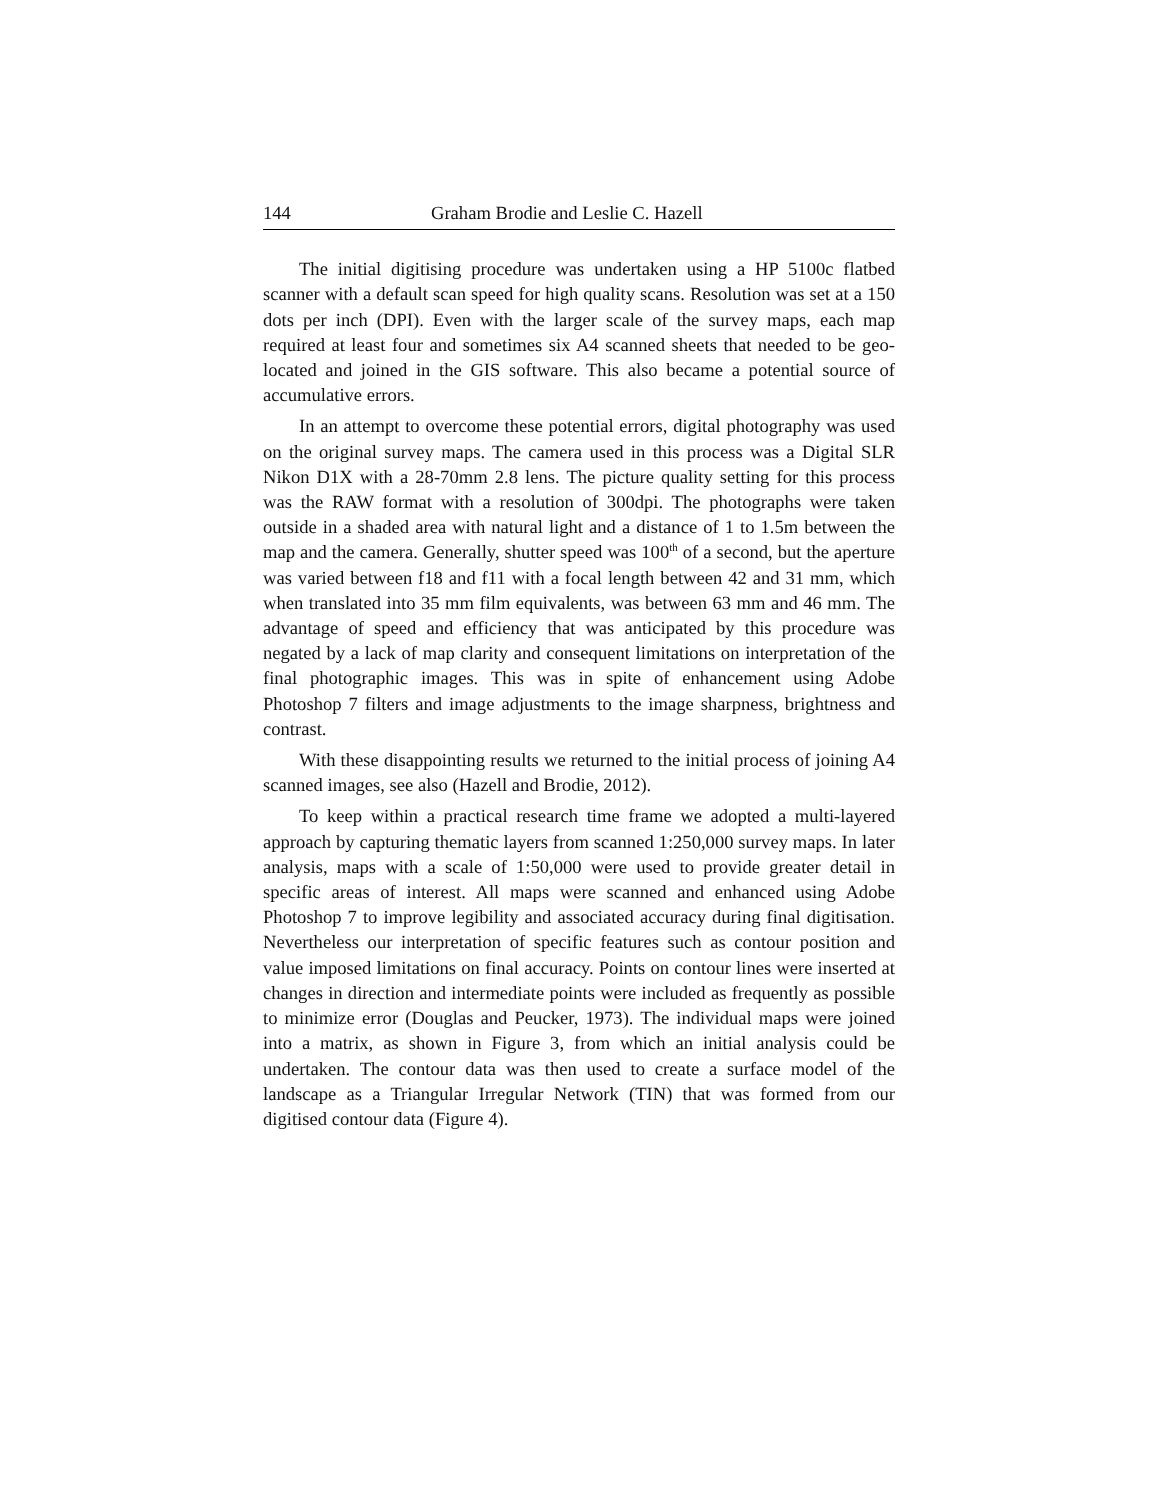144 Graham Brodie and Leslie C. Hazell
The initial digitising procedure was undertaken using a HP 5100c flatbed scanner with a default scan speed for high quality scans. Resolution was set at a 150 dots per inch (DPI). Even with the larger scale of the survey maps, each map required at least four and sometimes six A4 scanned sheets that needed to be geo-located and joined in the GIS software. This also became a potential source of accumulative errors.
In an attempt to overcome these potential errors, digital photography was used on the original survey maps. The camera used in this process was a Digital SLR Nikon D1X with a 28-70mm 2.8 lens. The picture quality setting for this process was the RAW format with a resolution of 300dpi. The photographs were taken outside in a shaded area with natural light and a distance of 1 to 1.5m between the map and the camera. Generally, shutter speed was 100<sup>th</sup> of a second, but the aperture was varied between f18 and f11 with a focal length between 42 and 31 mm, which when translated into 35 mm film equivalents, was between 63 mm and 46 mm. The advantage of speed and efficiency that was anticipated by this procedure was negated by a lack of map clarity and consequent limitations on interpretation of the final photographic images. This was in spite of enhancement using Adobe Photoshop 7 filters and image adjustments to the image sharpness, brightness and contrast.
With these disappointing results we returned to the initial process of joining A4 scanned images, see also (Hazell and Brodie, 2012).
To keep within a practical research time frame we adopted a multi-layered approach by capturing thematic layers from scanned 1:250,000 survey maps. In later analysis, maps with a scale of 1:50,000 were used to provide greater detail in specific areas of interest. All maps were scanned and enhanced using Adobe Photoshop 7 to improve legibility and associated accuracy during final digitisation. Nevertheless our interpretation of specific features such as contour position and value imposed limitations on final accuracy. Points on contour lines were inserted at changes in direction and intermediate points were included as frequently as possible to minimize error (Douglas and Peucker, 1973). The individual maps were joined into a matrix, as shown in Figure 3, from which an initial analysis could be undertaken. The contour data was then used to create a surface model of the landscape as a Triangular Irregular Network (TIN) that was formed from our digitised contour data (Figure 4).